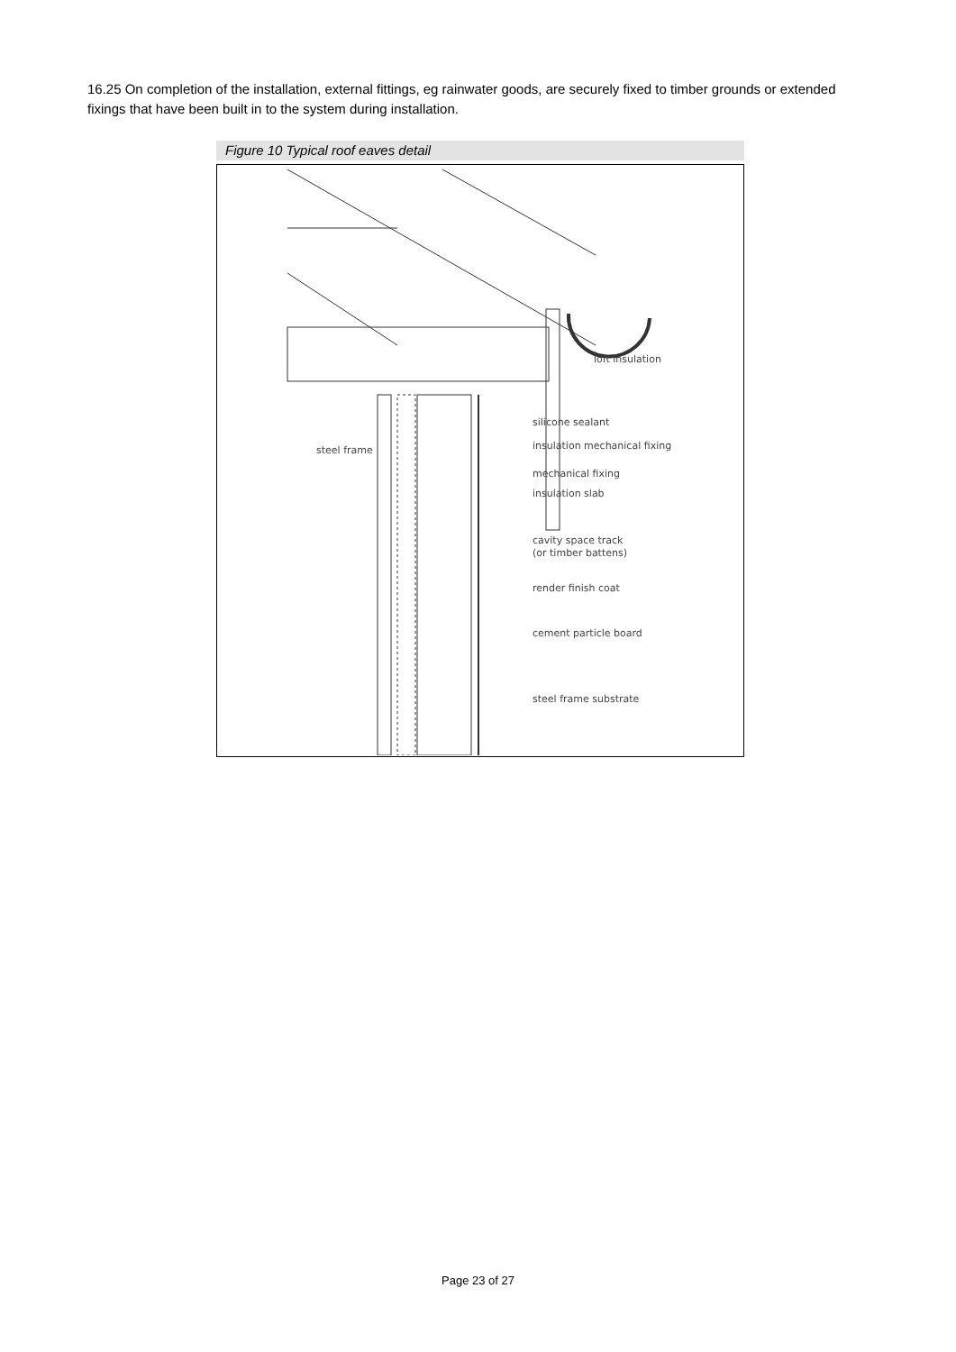16.25 On completion of the installation, external fittings, eg rainwater goods, are securely fixed to timber grounds or extended fixings that have been built in to the system during installation.
Figure 10 Typical roof eaves detail
loft insulation
silicone sealant
insulation mechanical fixing
mechanical fixing
insulation slab
cavity space track
(or timber battens)
render finish coat
cement particle board
steel frame substrate
steel frame
Page 23 of 27